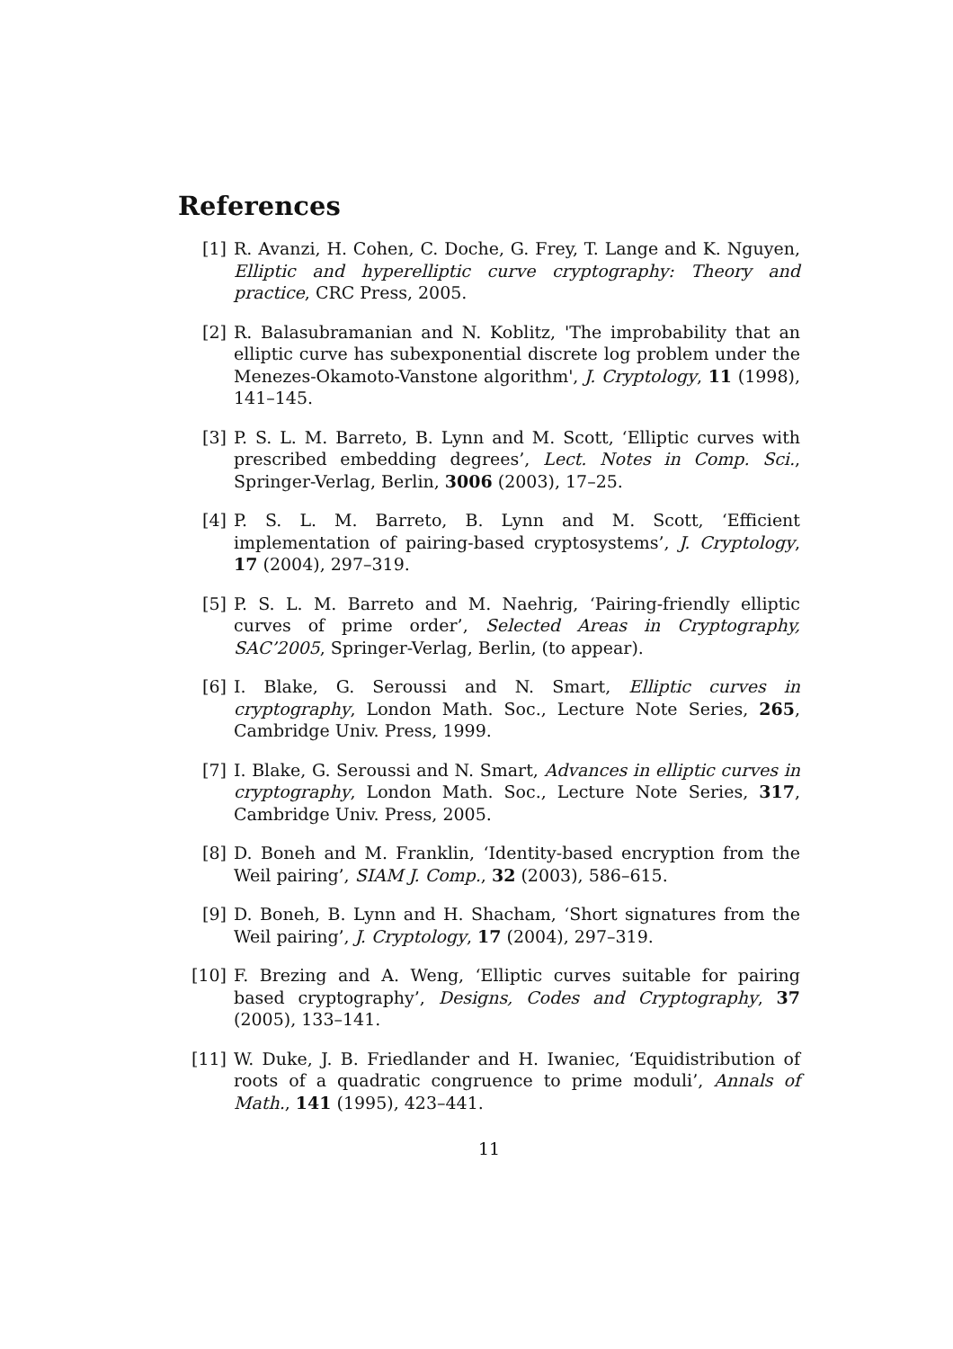References
[1] R. Avanzi, H. Cohen, C. Doche, G. Frey, T. Lange and K. Nguyen, Elliptic and hyperelliptic curve cryptography: Theory and practice, CRC Press, 2005.
[2] R. Balasubramanian and N. Koblitz, 'The improbability that an elliptic curve has subexponential discrete log problem under the Menezes-Okamoto-Vanstone algorithm', J. Cryptology, 11 (1998), 141–145.
[3] P. S. L. M. Barreto, B. Lynn and M. Scott, ‘Elliptic curves with prescribed embedding degrees’, Lect. Notes in Comp. Sci., Springer-Verlag, Berlin, 3006 (2003), 17–25.
[4] P. S. L. M. Barreto, B. Lynn and M. Scott, ‘Efficient implementation of pairing-based cryptosystems’, J. Cryptology, 17 (2004), 297–319.
[5] P. S. L. M. Barreto and M. Naehrig, ‘Pairing-friendly elliptic curves of prime order’, Selected Areas in Cryptography, SAC’2005, Springer-Verlag, Berlin, (to appear).
[6] I. Blake, G. Seroussi and N. Smart, Elliptic curves in cryptography, London Math. Soc., Lecture Note Series, 265, Cambridge Univ. Press, 1999.
[7] I. Blake, G. Seroussi and N. Smart, Advances in elliptic curves in cryptography, London Math. Soc., Lecture Note Series, 317, Cambridge Univ. Press, 2005.
[8] D. Boneh and M. Franklin, ‘Identity-based encryption from the Weil pairing’, SIAM J. Comp., 32 (2003), 586–615.
[9] D. Boneh, B. Lynn and H. Shacham, ‘Short signatures from the Weil pairing’, J. Cryptology, 17 (2004), 297–319.
[10] F. Brezing and A. Weng, ‘Elliptic curves suitable for pairing based cryptography’, Designs, Codes and Cryptography, 37 (2005), 133–141.
[11] W. Duke, J. B. Friedlander and H. Iwaniec, ‘Equidistribution of roots of a quadratic congruence to prime moduli’, Annals of Math., 141 (1995), 423–441.
11